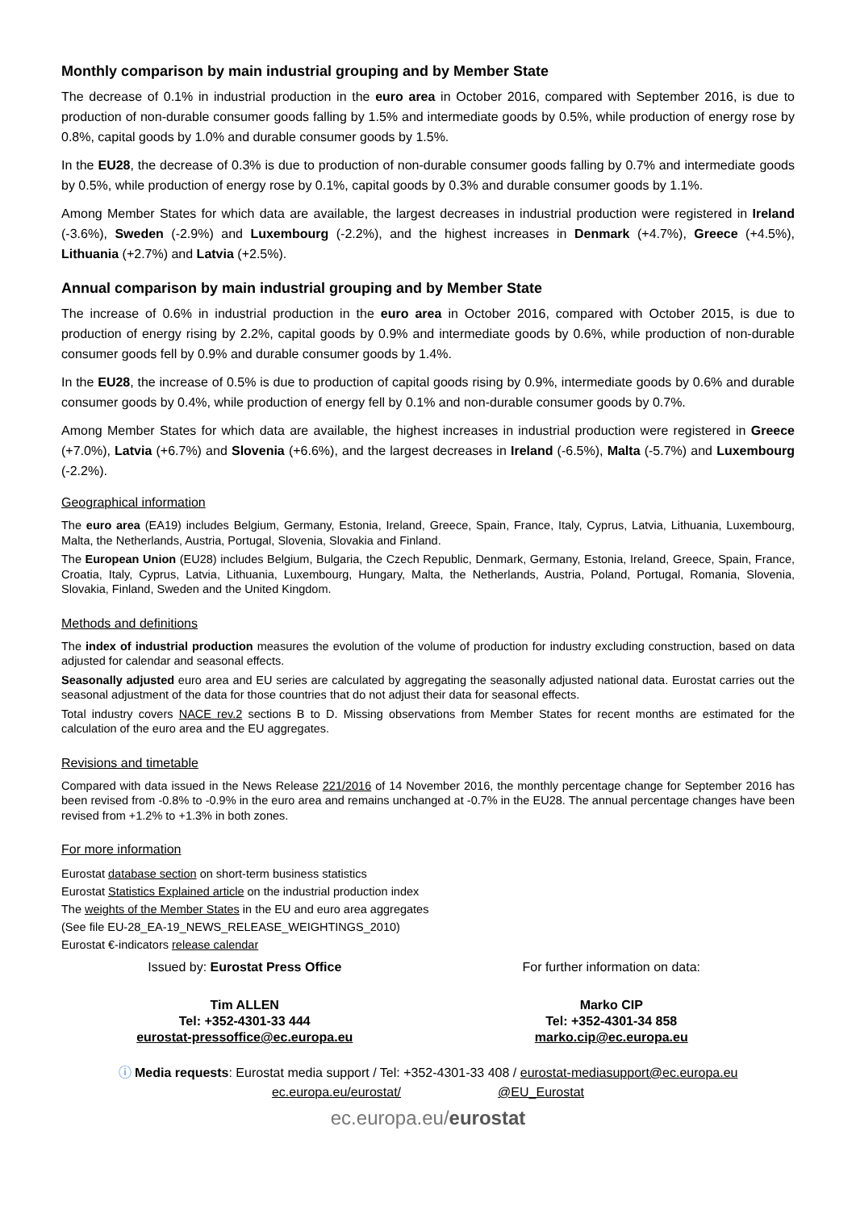Monthly comparison by main industrial grouping and by Member State
The decrease of 0.1% in industrial production in the euro area in October 2016, compared with September 2016, is due to production of non-durable consumer goods falling by 1.5% and intermediate goods by 0.5%, while production of energy rose by 0.8%, capital goods by 1.0% and durable consumer goods by 1.5%.
In the EU28, the decrease of 0.3% is due to production of non-durable consumer goods falling by 0.7% and intermediate goods by 0.5%, while production of energy rose by 0.1%, capital goods by 0.3% and durable consumer goods by 1.1%.
Among Member States for which data are available, the largest decreases in industrial production were registered in Ireland (-3.6%), Sweden (-2.9%) and Luxembourg (-2.2%), and the highest increases in Denmark (+4.7%), Greece (+4.5%), Lithuania (+2.7%) and Latvia (+2.5%).
Annual comparison by main industrial grouping and by Member State
The increase of 0.6% in industrial production in the euro area in October 2016, compared with October 2015, is due to production of energy rising by 2.2%, capital goods by 0.9% and intermediate goods by 0.6%, while production of non-durable consumer goods fell by 0.9% and durable consumer goods by 1.4%.
In the EU28, the increase of 0.5% is due to production of capital goods rising by 0.9%, intermediate goods by 0.6% and durable consumer goods by 0.4%, while production of energy fell by 0.1% and non-durable consumer goods by 0.7%.
Among Member States for which data are available, the highest increases in industrial production were registered in Greece (+7.0%), Latvia (+6.7%) and Slovenia (+6.6%), and the largest decreases in Ireland (-6.5%), Malta (-5.7%) and Luxembourg (-2.2%).
Geographical information
The euro area (EA19) includes Belgium, Germany, Estonia, Ireland, Greece, Spain, France, Italy, Cyprus, Latvia, Lithuania, Luxembourg, Malta, the Netherlands, Austria, Portugal, Slovenia, Slovakia and Finland.
The European Union (EU28) includes Belgium, Bulgaria, the Czech Republic, Denmark, Germany, Estonia, Ireland, Greece, Spain, France, Croatia, Italy, Cyprus, Latvia, Lithuania, Luxembourg, Hungary, Malta, the Netherlands, Austria, Poland, Portugal, Romania, Slovenia, Slovakia, Finland, Sweden and the United Kingdom.
Methods and definitions
The index of industrial production measures the evolution of the volume of production for industry excluding construction, based on data adjusted for calendar and seasonal effects.
Seasonally adjusted euro area and EU series are calculated by aggregating the seasonally adjusted national data. Eurostat carries out the seasonal adjustment of the data for those countries that do not adjust their data for seasonal effects.
Total industry covers NACE rev.2 sections B to D. Missing observations from Member States for recent months are estimated for the calculation of the euro area and the EU aggregates.
Revisions and timetable
Compared with data issued in the News Release 221/2016 of 14 November 2016, the monthly percentage change for September 2016 has been revised from -0.8% to -0.9% in the euro area and remains unchanged at -0.7% in the EU28. The annual percentage changes have been revised from +1.2% to +1.3% in both zones.
For more information
Eurostat database section on short-term business statistics
Eurostat Statistics Explained article on the industrial production index
The weights of the Member States in the EU and euro area aggregates
(See file EU-28_EA-19_NEWS_RELEASE_WEIGHTINGS_2010)
Eurostat €-indicators release calendar
Issued by: Eurostat Press Office
For further information on data:
Tim ALLEN
Tel: +352-4301-33 444
eurostat-pressoffice@ec.europa.eu
Marko CIP
Tel: +352-4301-34 858
marko.cip@ec.europa.eu
ⓘ Media requests: Eurostat media support / Tel: +352-4301-33 408 / eurostat-mediasupport@ec.europa.eu
ec.europa.eu/eurostat/ @EU_Eurostat
ec.europa.eu/eurostat